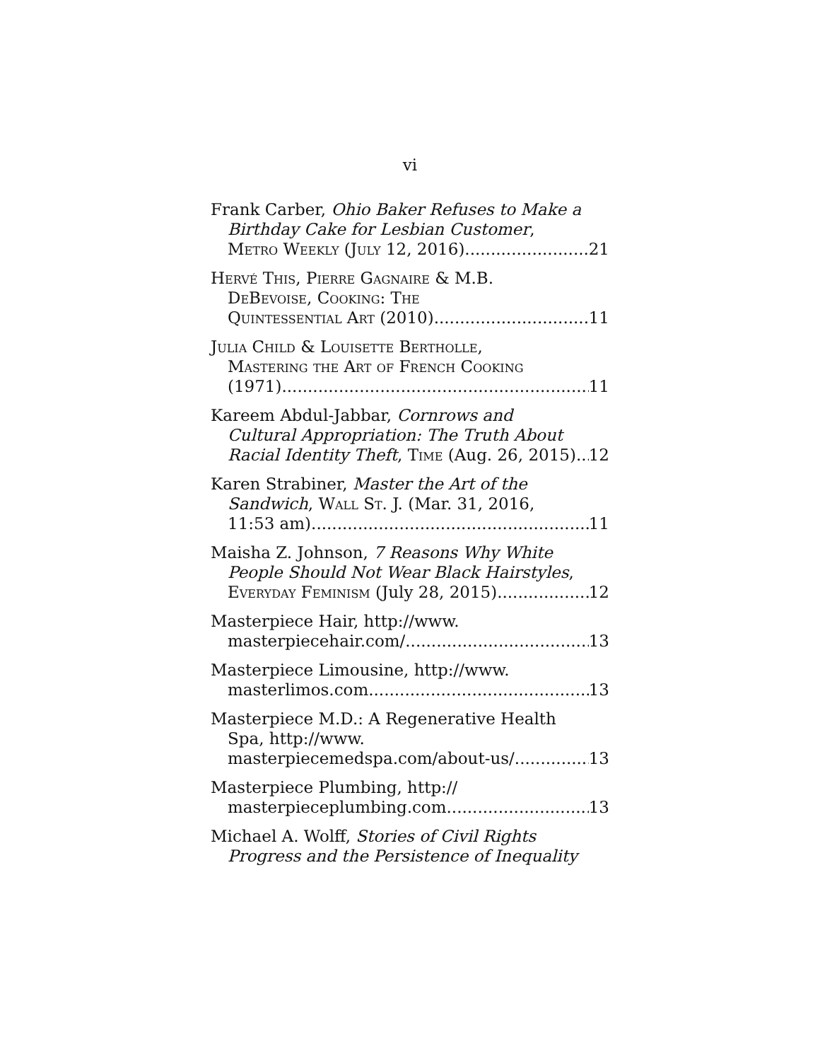vi
Frank Carber, Ohio Baker Refuses to Make a
Birthday Cake for Lesbian Customer,
Metro Weekly (July 12, 2016) 21
Hervé This, Pierre Gagnaire & M.B.
DeBevoise, Cooking: The
Quintessential Art (2010) 11
Julia Child & Louisette Bertholle,
Mastering the Art of French Cooking
(1971) 11
Kareem Abdul-Jabbar, Cornrows and
Cultural Appropriation: The Truth About
Racial Identity Theft, Time (Aug. 26, 2015) 12
Karen Strabiner, Master the Art of the
Sandwich, Wall St. J. (Mar. 31, 2016,
11:53 am) 11
Maisha Z. Johnson, 7 Reasons Why White
People Should Not Wear Black Hairstyles,
Everyday Feminism (July 28, 2015) 12
Masterpiece Hair, http://www.
masterpiecehair.com/ 13
Masterpiece Limousine, http://www.
masterlimos.com 13
Masterpiece M.D.: A Regenerative Health
Spa, http://www.
masterpiecemedspa.com/about-us/ 13
Masterpiece Plumbing, http://
masterpieceplumbing.com 13
Michael A. Wolff, Stories of Civil Rights
Progress and the Persistence of Inequality